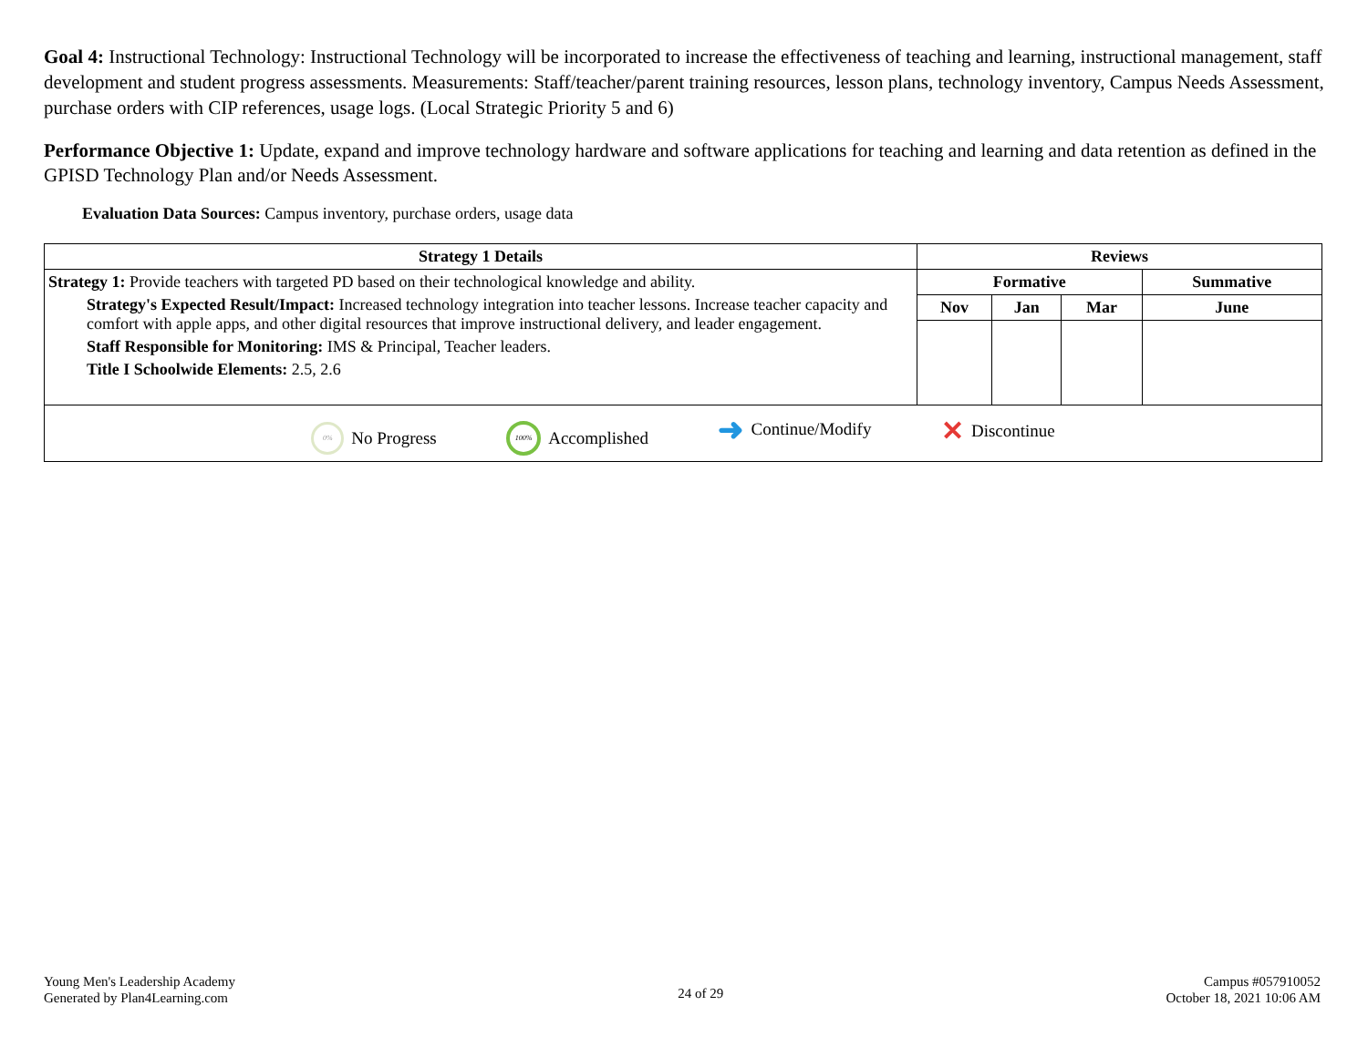Goal 4: Instructional Technology: Instructional Technology will be incorporated to increase the effectiveness of teaching and learning, instructional management, staff development and student progress assessments. Measurements: Staff/teacher/parent training resources, lesson plans, technology inventory, Campus Needs Assessment, purchase orders with CIP references, usage logs. (Local Strategic Priority 5 and 6)
Performance Objective 1: Update, expand and improve technology hardware and software applications for teaching and learning and data retention as defined in the GPISD Technology Plan and/or Needs Assessment.
Evaluation Data Sources: Campus inventory, purchase orders, usage data
| Strategy 1 Details | Reviews | | | |
| --- | --- | --- | --- | --- |
| Strategy 1: Provide teachers with targeted PD based on their technological knowledge and ability. Strategy's Expected Result/Impact: Increased technology integration into teacher lessons. Increase teacher capacity and comfort with apple apps, and other digital resources that improve instructional delivery, and leader engagement. Staff Responsible for Monitoring: IMS & Principal, Teacher leaders. Title I Schoolwide Elements: 2.5, 2.6 | Formative | | | Summative |
| | Nov | Jan | Mar | June |
| 0% No Progress 100% Accomplished ➜ Continue/Modify ✕ Discontinue | | | | |
Young Men's Leadership Academy
Generated by Plan4Learning.com
24 of 29
Campus #057910052
October 18, 2021 10:06 AM